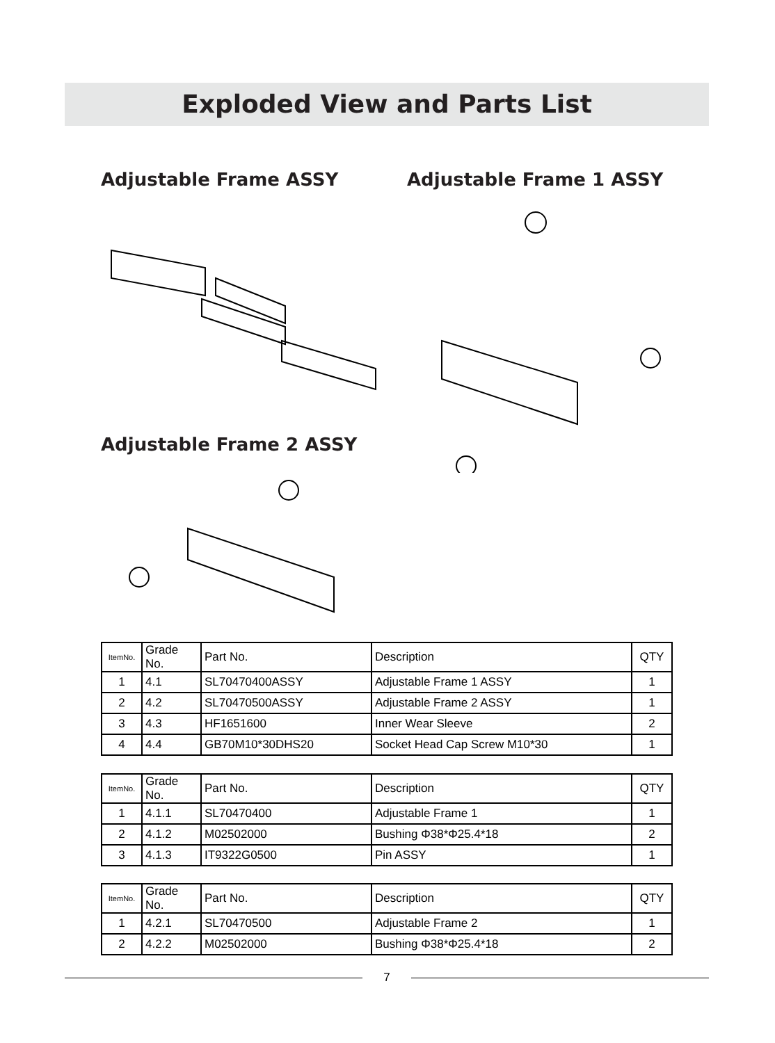Exploded View and Parts List
Adjustable Frame ASSY Adjustable Frame 1 ASSY
Adjustable Frame 2 ASSY
| ItemNo. | Grade No. | Part No. | Description | QTY |
| --- | --- | --- | --- | --- |
| 1 | 4.1 | SL70470400ASSY | Adjustable Frame 1 ASSY | 1 |
| 2 | 4.2 | SL70470500ASSY | Adjustable Frame 2 ASSY | 1 |
| 3 | 4.3 | HF1651600 | Inner Wear Sleeve | 2 |
| 4 | 4.4 | GB70M10*30DHS20 | Socket Head Cap Screw M10*30 | 1 |
| ItemNo. | Grade No. | Part No. | Description | QTY |
| --- | --- | --- | --- | --- |
| 1 | 4.1.1 | SL70470400 | Adjustable Frame 1 | 1 |
| 2 | 4.1.2 | M02502000 | Bushing Φ38*Φ25.4*18 | 2 |
| 3 | 4.1.3 | IT9322G0500 | Pin ASSY | 1 |
| ItemNo. | Grade No. | Part No. | Description | QTY |
| --- | --- | --- | --- | --- |
| 1 | 4.2.1 | SL70470500 | Adjustable Frame 2 | 1 |
| 2 | 4.2.2 | M02502000 | Bushing Φ38*Φ25.4*18 | 2 |
7